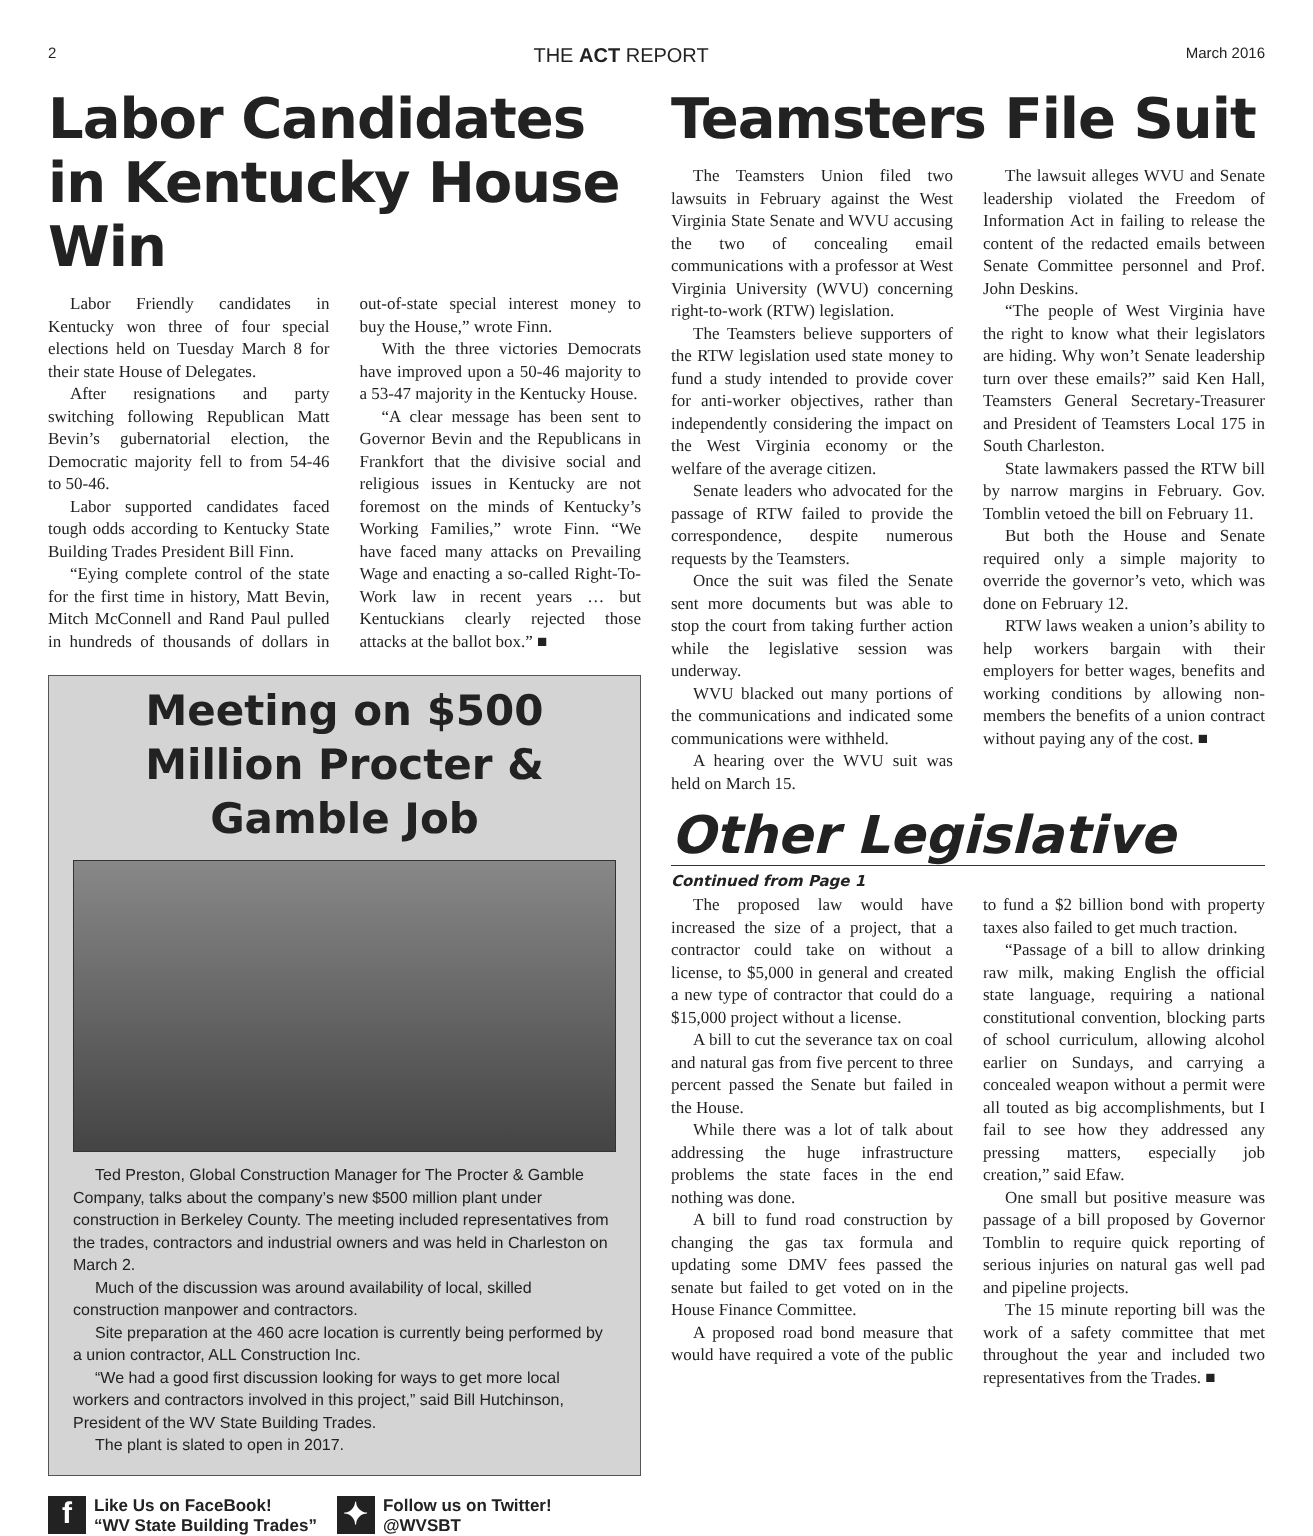2 THE ACT REPORT March 2016
Labor Candidates in Kentucky House Win
Labor Friendly candidates in Kentucky won three of four special elections held on Tuesday March 8 for their state House of Delegates.
After resignations and party switching following Republican Matt Bevin’s gubernatorial election, the Democratic majority fell to from 54-46 to 50-46.
Labor supported candidates faced tough odds according to Kentucky State Building Trades President Bill Finn.
“Eying complete control of the state for the first time in history, Matt Bevin, Mitch McConnell and Rand Paul pulled in hundreds of thousands of dollars in out-of-state special interest money to buy the House,” wrote Finn.
With the three victories Democrats have improved upon a 50-46 majority to a 53-47 majority in the Kentucky House.
“A clear message has been sent to Governor Bevin and the Republicans in Frankfort that the divisive social and religious issues in Kentucky are not foremost on the minds of Kentucky’s Working Families,” wrote Finn. “We have faced many attacks on Prevailing Wage and enacting a so-called Right-To-Work law in recent years … but Kentuckians clearly rejected those attacks at the ballot box.” ■
Meeting on $500 Million Procter & Gamble Job
Ted Preston, Global Construction Manager for The Procter & Gamble Company, talks about the company’s new $500 million plant under construction in Berkeley County. The meeting included representatives from the trades, contractors and industrial owners and was held in Charleston on March 2.
Much of the discussion was around availability of local, skilled construction manpower and contractors.
Site preparation at the 460 acre location is currently being performed by a union contractor, ALL Construction Inc.
“We had a good first discussion looking for ways to get more local workers and contractors involved in this project,” said Bill Hutchinson, President of the WV State Building Trades.
The plant is slated to open in 2017.
f Like Us on FaceBook!
“WV State Building Trades”
✦ Follow us on Twitter!
@WVSBT
Teamsters File Suit
The Teamsters Union filed two lawsuits in February against the West Virginia State Senate and WVU accusing the two of concealing email communications with a professor at West Virginia University (WVU) concerning right-to-work (RTW) legislation.
The Teamsters believe supporters of the RTW legislation used state money to fund a study intended to provide cover for anti-worker objectives, rather than independently considering the impact on the West Virginia economy or the welfare of the average citizen.
Senate leaders who advocated for the passage of RTW failed to provide the correspondence, despite numerous requests by the Teamsters.
Once the suit was filed the Senate sent more documents but was able to stop the court from taking further action while the legislative session was underway.
WVU blacked out many portions of the communications and indicated some communications were withheld.
A hearing over the WVU suit was held on March 15.
The lawsuit alleges WVU and Senate leadership violated the Freedom of Information Act in failing to release the content of the redacted emails between Senate Committee personnel and Prof. John Deskins.
“The people of West Virginia have the right to know what their legislators are hiding. Why won’t Senate leadership turn over these emails?” said Ken Hall, Teamsters General Secretary-Treasurer and President of Teamsters Local 175 in South Charleston.
State lawmakers passed the RTW bill by narrow margins in February. Gov. Tomblin vetoed the bill on February 11.
But both the House and Senate required only a simple majority to override the governor’s veto, which was done on February 12.
RTW laws weaken a union’s ability to help workers bargain with their employers for better wages, benefits and working conditions by allowing non-members the benefits of a union contract without paying any of the cost. ■
Other Legislative
Continued from Page 1
The proposed law would have increased the size of a project, that a contractor could take on without a license, to $5,000 in general and created a new type of contractor that could do a $15,000 project without a license.
A bill to cut the severance tax on coal and natural gas from five percent to three percent passed the Senate but failed in the House.
While there was a lot of talk about addressing the huge infrastructure problems the state faces in the end nothing was done.
A bill to fund road construction by changing the gas tax formula and updating some DMV fees passed the senate but failed to get voted on in the House Finance Committee.
A proposed road bond measure that would have required a vote of the public to fund a $2 billion bond with property taxes also failed to get much traction.
“Passage of a bill to allow drinking raw milk, making English the official state language, requiring a national constitutional convention, blocking parts of school curriculum, allowing alcohol earlier on Sundays, and carrying a concealed weapon without a permit were all touted as big accomplishments, but I fail to see how they addressed any pressing matters, especially job creation,” said Efaw.
One small but positive measure was passage of a bill proposed by Governor Tomblin to require quick reporting of serious injuries on natural gas well pad and pipeline projects.
The 15 minute reporting bill was the work of a safety committee that met throughout the year and included two representatives from the Trades. ■